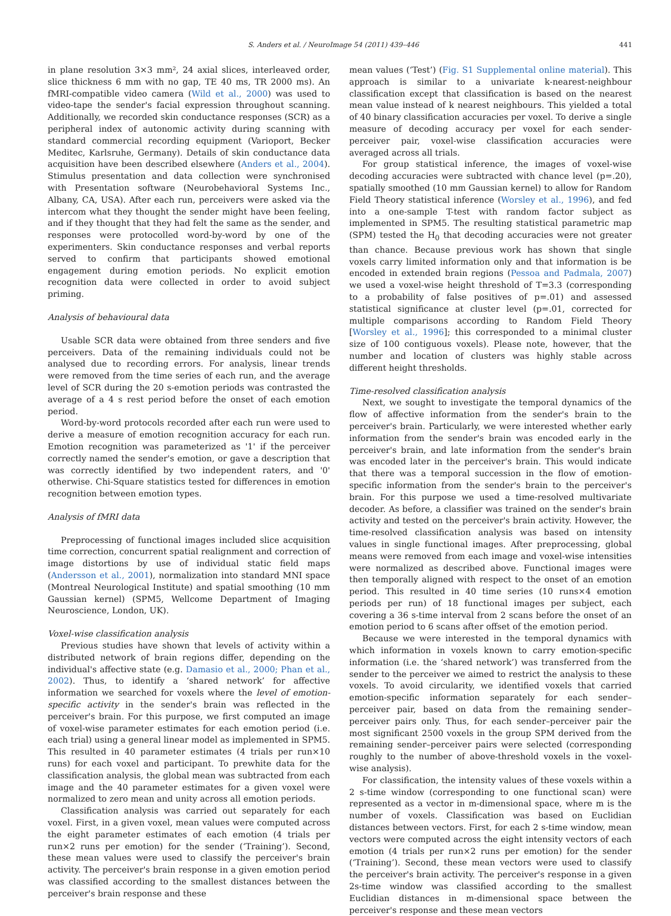S. Anders et al. / NeuroImage 54 (2011) 439–446 441
in plane resolution 3×3 mm², 24 axial slices, interleaved order, slice thickness 6 mm with no gap, TE 40 ms, TR 2000 ms). An fMRI-compatible video camera (Wild et al., 2000) was used to video-tape the sender's facial expression throughout scanning. Additionally, we recorded skin conductance responses (SCR) as a peripheral index of autonomic activity during scanning with standard commercial recording equipment (Varioport, Becker Meditec, Karlsruhe, Germany). Details of skin conductance data acquisition have been described elsewhere (Anders et al., 2004). Stimulus presentation and data collection were synchronised with Presentation software (Neurobehavioral Systems Inc., Albany, CA, USA). After each run, perceivers were asked via the intercom what they thought the sender might have been feeling, and if they thought that they had felt the same as the sender, and responses were protocolled word-by-word by one of the experimenters. Skin conductance responses and verbal reports served to confirm that participants showed emotional engagement during emotion periods. No explicit emotion recognition data were collected in order to avoid subject priming.
Analysis of behavioural data
Usable SCR data were obtained from three senders and five perceivers. Data of the remaining individuals could not be analysed due to recording errors. For analysis, linear trends were removed from the time series of each run, and the average level of SCR during the 20 s-emotion periods was contrasted the average of a 4 s rest period before the onset of each emotion period.
Word-by-word protocols recorded after each run were used to derive a measure of emotion recognition accuracy for each run. Emotion recognition was parameterized as '1' if the perceiver correctly named the sender's emotion, or gave a description that was correctly identified by two independent raters, and '0' otherwise. Chi-Square statistics tested for differences in emotion recognition between emotion types.
Analysis of fMRI data
Preprocessing of functional images included slice acquisition time correction, concurrent spatial realignment and correction of image distortions by use of individual static field maps (Andersson et al., 2001), normalization into standard MNI space (Montreal Neurological Institute) and spatial smoothing (10 mm Gaussian kernel) (SPM5, Wellcome Department of Imaging Neuroscience, London, UK).
Voxel-wise classification analysis
Previous studies have shown that levels of activity within a distributed network of brain regions differ, depending on the individual's affective state (e.g. Damasio et al., 2000; Phan et al., 2002). Thus, to identify a ‘shared network’ for affective information we searched for voxels where the level of emotion-specific activity in the sender's brain was reflected in the perceiver's brain. For this purpose, we first computed an image of voxel-wise parameter estimates for each emotion period (i.e. each trial) using a general linear model as implemented in SPM5. This resulted in 40 parameter estimates (4 trials per run×10 runs) for each voxel and participant. To prewhite data for the classification analysis, the global mean was subtracted from each image and the 40 parameter estimates for a given voxel were normalized to zero mean and unity across all emotion periods.
Classification analysis was carried out separately for each voxel. First, in a given voxel, mean values were computed across the eight parameter estimates of each emotion (4 trials per run×2 runs per emotion) for the sender (‘Training’). Second, these mean values were used to classify the perceiver's brain activity. The perceiver's brain response in a given emotion period was classified according to the smallest distances between the perceiver's brain response and these
mean values (‘Test’) (Fig. S1 Supplemental online material). This approach is similar to a univariate k-nearest-neighbour classification except that classification is based on the nearest mean value instead of k nearest neighbours. This yielded a total of 40 binary classification accuracies per voxel. To derive a single measure of decoding accuracy per voxel for each sender-perceiver pair, voxel-wise classification accuracies were averaged across all trials.
For group statistical inference, the images of voxel-wise decoding accuracies were subtracted with chance level (p=.20), spatially smoothed (10 mm Gaussian kernel) to allow for Random Field Theory statistical inference (Worsley et al., 1996), and fed into a one-sample T-test with random factor subject as implemented in SPM5. The resulting statistical parametric map (SPM) tested the H<sub>0</sub> that decoding accuracies were not greater than chance. Because previous work has shown that single voxels carry limited information only and that information is be encoded in extended brain regions (Pessoa and Padmala, 2007) we used a voxel-wise height threshold of T=3.3 (corresponding to a probability of false positives of p=.01) and assessed statistical significance at cluster level (p=.01, corrected for multiple comparisons according to Random Field Theory [Worsley et al., 1996]; this corresponded to a minimal cluster size of 100 contiguous voxels). Please note, however, that the number and location of clusters was highly stable across different height thresholds.
Time-resolved classification analysis
Next, we sought to investigate the temporal dynamics of the flow of affective information from the sender's brain to the perceiver's brain. Particularly, we were interested whether early information from the sender's brain was encoded early in the perceiver's brain, and late information from the sender's brain was encoded later in the perceiver's brain. This would indicate that there was a temporal succession in the flow of emotion-specific information from the sender's brain to the perceiver's brain. For this purpose we used a time-resolved multivariate decoder. As before, a classifier was trained on the sender's brain activity and tested on the perceiver's brain activity. However, the time-resolved classification analysis was based on intensity values in single functional images. After preprocessing, global means were removed from each image and voxel-wise intensities were normalized as described above. Functional images were then temporally aligned with respect to the onset of an emotion period. This resulted in 40 time series (10 runs×4 emotion periods per run) of 18 functional images per subject, each covering a 36 s-time interval from 2 scans before the onset of an emotion period to 6 scans after offset of the emotion period.
Because we were interested in the temporal dynamics with which information in voxels known to carry emotion-specific information (i.e. the ‘shared network’) was transferred from the sender to the perceiver we aimed to restrict the analysis to these voxels. To avoid circularity, we identified voxels that carried emotion-specific information separately for each sender–perceiver pair, based on data from the remaining sender–perceiver pairs only. Thus, for each sender–perceiver pair the most significant 2500 voxels in the group SPM derived from the remaining sender–perceiver pairs were selected (corresponding roughly to the number of above-threshold voxels in the voxel-wise analysis).
For classification, the intensity values of these voxels within a 2 s-time window (corresponding to one functional scan) were represented as a vector in m-dimensional space, where m is the number of voxels. Classification was based on Euclidian distances between vectors. First, for each 2 s-time window, mean vectors were computed across the eight intensity vectors of each emotion (4 trials per run×2 runs per emotion) for the sender (‘Training’). Second, these mean vectors were used to classify the perceiver's brain activity. The perceiver's response in a given 2s-time window was classified according to the smallest Euclidian distances in m-dimensional space between the perceiver's response and these mean vectors